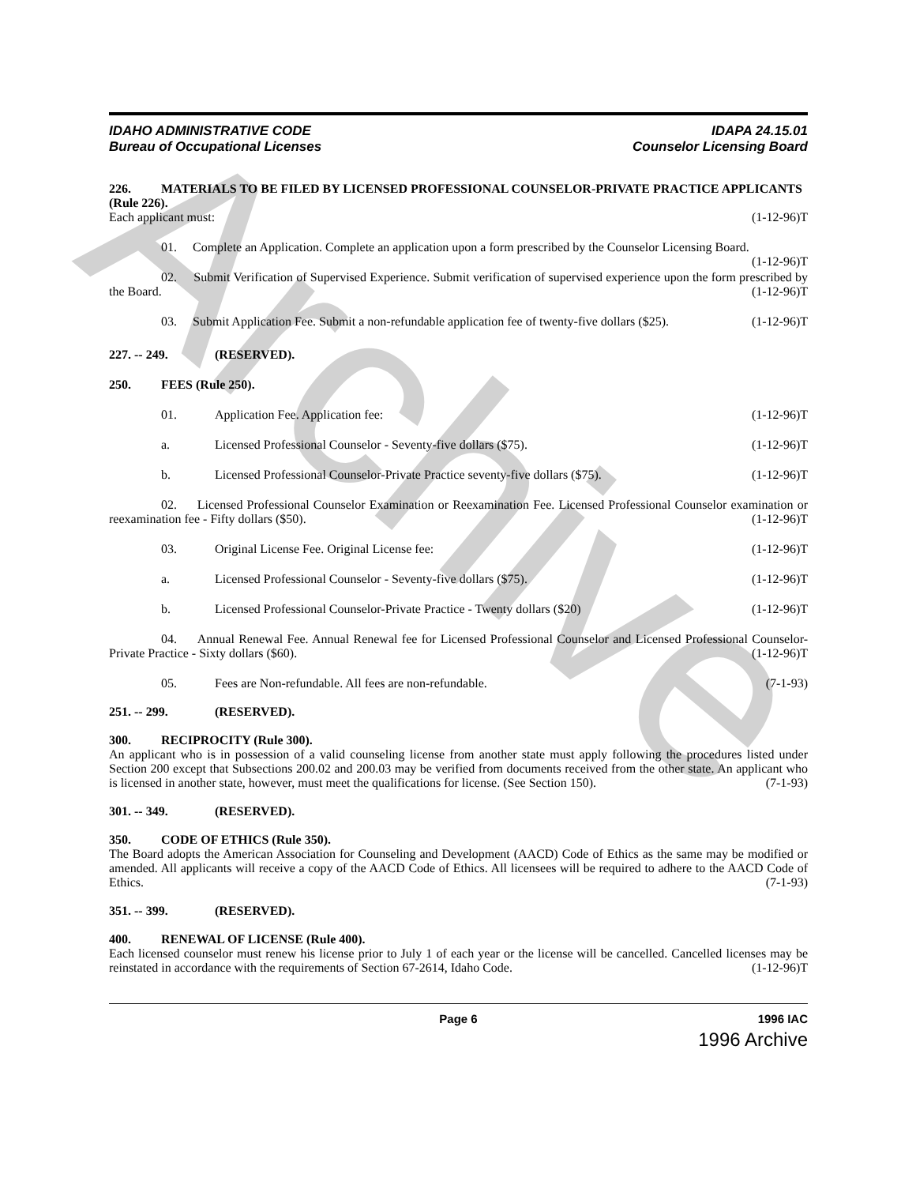Archive
IDAHO ADMINISTRATIVE CODE
Bureau of Occupational Licenses
IDAPA 24.15.01
Counselor Licensing Board
226. MATERIALS TO BE FILED BY LICENSED PROFESSIONAL COUNSELOR-PRIVATE PRACTICE APPLICANTS (Rule 226).
Each applicant must: (1-12-96)T
01. Complete an Application. Complete an application upon a form prescribed by the Counselor Licensing Board. (1-12-96)T
02. Submit Verification of Supervised Experience. Submit verification of supervised experience upon the form prescribed by the Board. (1-12-96)T
03. Submit Application Fee. Submit a non-refundable application fee of twenty-five dollars ($25). (1-12-96)T
227. -- 249. (RESERVED).
250. FEES (Rule 250).
01. Application Fee. Application fee: (1-12-96)T
a. Licensed Professional Counselor - Seventy-five dollars ($75). (1-12-96)T
b. Licensed Professional Counselor-Private Practice seventy-five dollars ($75). (1-12-96)T
02. Licensed Professional Counselor Examination or Reexamination Fee. Licensed Professional Counselor examination or reexamination fee - Fifty dollars ($50). (1-12-96)T
03. Original License Fee. Original License fee: (1-12-96)T
a. Licensed Professional Counselor - Seventy-five dollars ($75). (1-12-96)T
b. Licensed Professional Counselor-Private Practice - Twenty dollars ($20) (1-12-96)T
04. Annual Renewal Fee. Annual Renewal fee for Licensed Professional Counselor and Licensed Professional Counselor-Private Practice - Sixty dollars ($60). (1-12-96)T
05. Fees are Non-refundable. All fees are non-refundable. (7-1-93)
251. -- 299. (RESERVED).
300. RECIPROCITY (Rule 300).
An applicant who is in possession of a valid counseling license from another state must apply following the procedures listed under Section 200 except that Subsections 200.02 and 200.03 may be verified from documents received from the other state. An applicant who is licensed in another state, however, must meet the qualifications for license. (See Section 150). (7-1-93)
301. -- 349. (RESERVED).
350. CODE OF ETHICS (Rule 350).
The Board adopts the American Association for Counseling and Development (AACD) Code of Ethics as the same may be modified or amended. All applicants will receive a copy of the AACD Code of Ethics. All licensees will be required to adhere to the AACD Code of Ethics. (7-1-93)
351. -- 399. (RESERVED).
400. RENEWAL OF LICENSE (Rule 400).
Each licensed counselor must renew his license prior to July 1 of each year or the license will be cancelled. Cancelled licenses may be reinstated in accordance with the requirements of Section 67-2614, Idaho Code. (1-12-96)T
Page 6 1996 IAC
1996 Archive